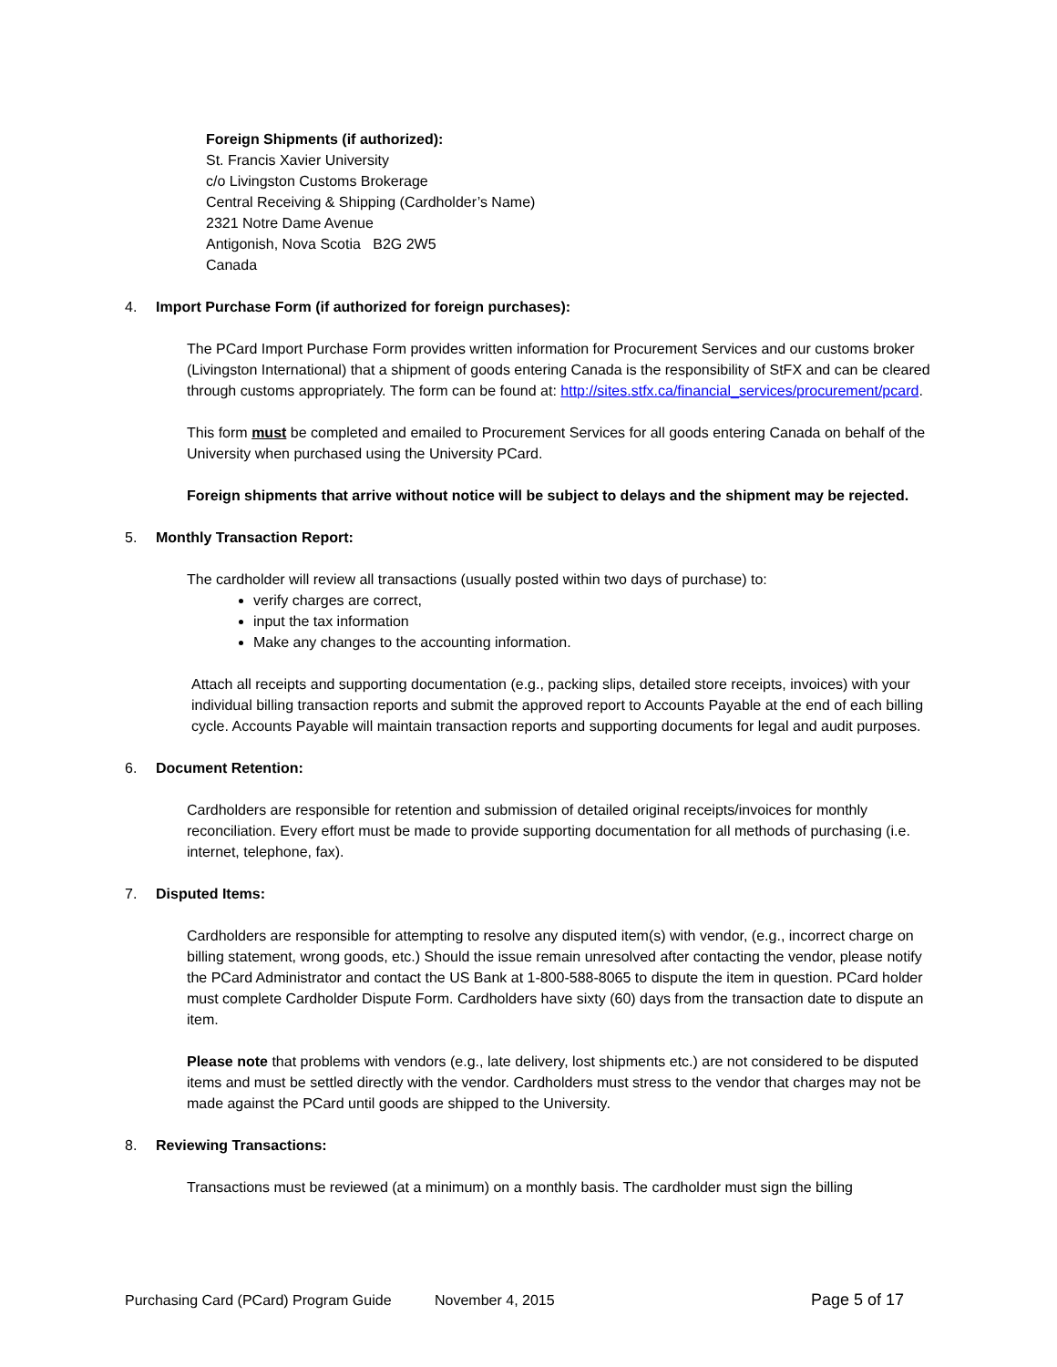Foreign Shipments (if authorized):
St. Francis Xavier University
c/o Livingston Customs Brokerage
Central Receiving & Shipping (Cardholder’s Name)
2321 Notre Dame Avenue
Antigonish, Nova Scotia B2G 2W5
Canada
4. Import Purchase Form (if authorized for foreign purchases):
The PCard Import Purchase Form provides written information for Procurement Services and our customs broker (Livingston International) that a shipment of goods entering Canada is the responsibility of StFX and can be cleared through customs appropriately. The form can be found at: http://sites.stfx.ca/financial_services/procurement/pcard.
This form must be completed and emailed to Procurement Services for all goods entering Canada on behalf of the University when purchased using the University PCard.
Foreign shipments that arrive without notice will be subject to delays and the shipment may be rejected.
5. Monthly Transaction Report:
The cardholder will review all transactions (usually posted within two days of purchase) to:
verify charges are correct,
input the tax information
Make any changes to the accounting information.
Attach all receipts and supporting documentation (e.g., packing slips, detailed store receipts, invoices) with your individual billing transaction reports and submit the approved report to Accounts Payable at the end of each billing cycle. Accounts Payable will maintain transaction reports and supporting documents for legal and audit purposes.
6. Document Retention:
Cardholders are responsible for retention and submission of detailed original receipts/invoices for monthly reconciliation. Every effort must be made to provide supporting documentation for all methods of purchasing (i.e. internet, telephone, fax).
7. Disputed Items:
Cardholders are responsible for attempting to resolve any disputed item(s) with vendor, (e.g., incorrect charge on billing statement, wrong goods, etc.) Should the issue remain unresolved after contacting the vendor, please notify the PCard Administrator and contact the US Bank at 1-800-588-8065 to dispute the item in question. PCard holder must complete Cardholder Dispute Form. Cardholders have sixty (60) days from the transaction date to dispute an item.
Please note that problems with vendors (e.g., late delivery, lost shipments etc.) are not considered to be disputed items and must be settled directly with the vendor. Cardholders must stress to the vendor that charges may not be made against the PCard until goods are shipped to the University.
8. Reviewing Transactions:
Transactions must be reviewed (at a minimum) on a monthly basis. The cardholder must sign the billing
Purchasing Card (PCard) Program Guide November 4, 2015 Page 5 of 17